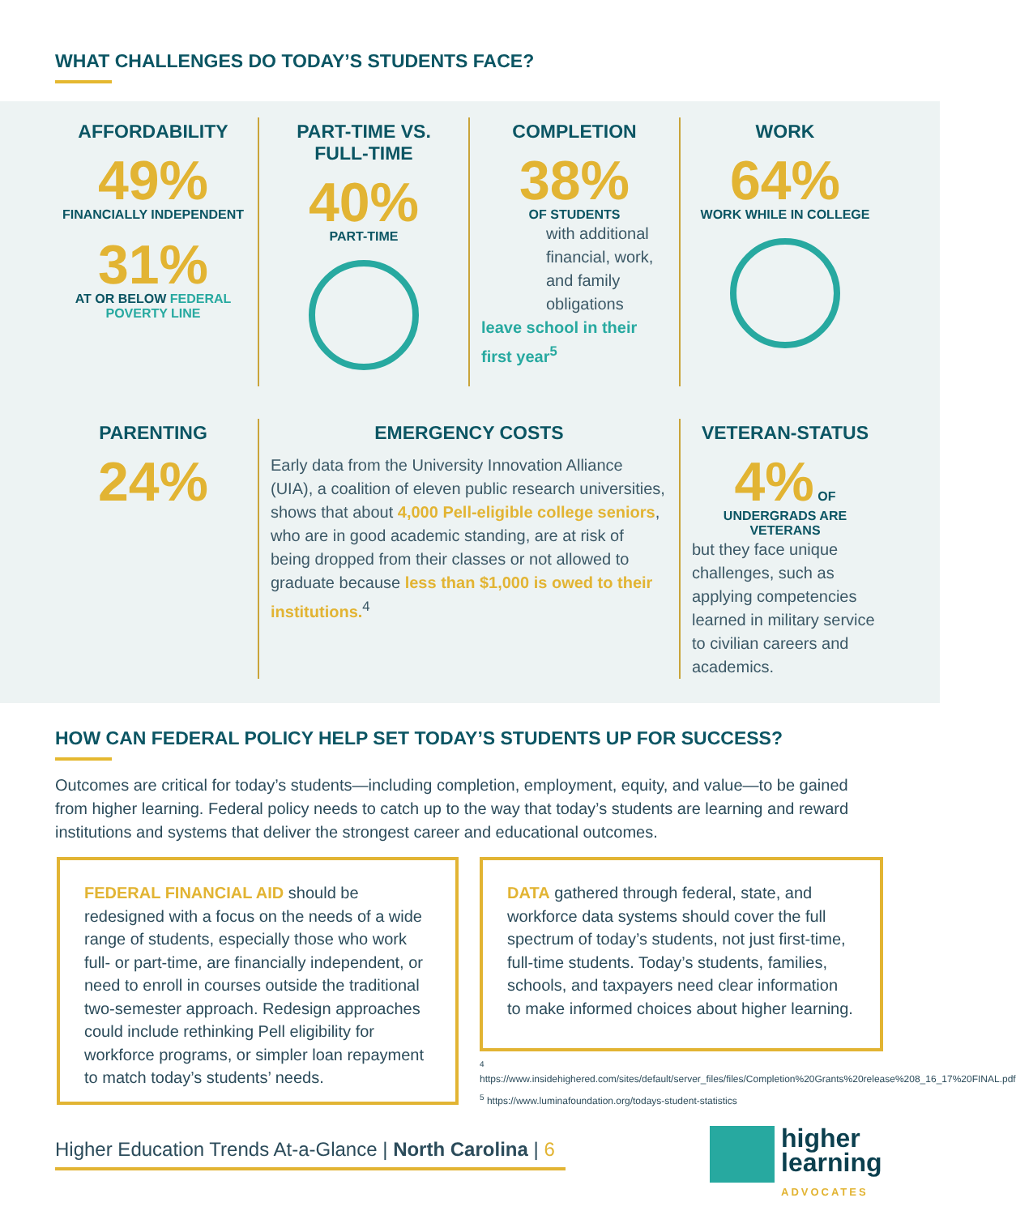WHAT CHALLENGES DO TODAY’S STUDENTS FACE?
AFFORDABILITY
49%
FINANCIALLY INDEPENDENT
31%
AT OR BELOW FEDERAL POVERTY LINE
PART-TIME VS. FULL-TIME
40%
PART-TIME
COMPLETION
38%
OF STUDENTS
with additional financial, work, and family obligations
leave school in their first year<sup>5</sup>
WORK
64%
WORK WHILE IN COLLEGE
PARENTING
24%
EMERGENCY COSTS
Early data from the University Innovation Alliance (UIA), a coalition of eleven public research universities, shows that about 4,000 Pell-eligible college seniors, who are in good academic standing, are at risk of being dropped from their classes or not allowed to graduate because less than $1,000 is owed to their institutions.<sup>4</sup>
VETERAN-STATUS
4% OF UNDERGRADS ARE VETERANS
but they face unique challenges, such as applying competencies learned in military service to civilian careers and academics.
HOW CAN FEDERAL POLICY HELP SET TODAY’S STUDENTS UP FOR SUCCESS?
Outcomes are critical for today’s students—including completion, employment, equity, and value—to be gained from higher learning. Federal policy needs to catch up to the way that today’s students are learning and reward institutions and systems that deliver the strongest career and educational outcomes.
FEDERAL FINANCIAL AID should be redesigned with a focus on the needs of a wide range of students, especially those who work full- or part-time, are financially independent, or need to enroll in courses outside the traditional two-semester approach. Redesign approaches could include rethinking Pell eligibility for workforce programs, or simpler loan repayment to match today’s students’ needs.
DATA gathered through federal, state, and workforce data systems should cover the full spectrum of today’s students, not just first-time, full-time students. Today’s students, families, schools, and taxpayers need clear information to make informed choices about higher learning.
<sup>4</sup> https://www.insidehighered.com/sites/default/server_files/files/Completion%20Grants%20release%208_16_17%20FINAL.pdf
<sup>5</sup> https://www.luminafoundation.org/todays-student-statistics
Higher Education Trends At-a-Glance | North Carolina | 6
higher
learning
ADVOCATES